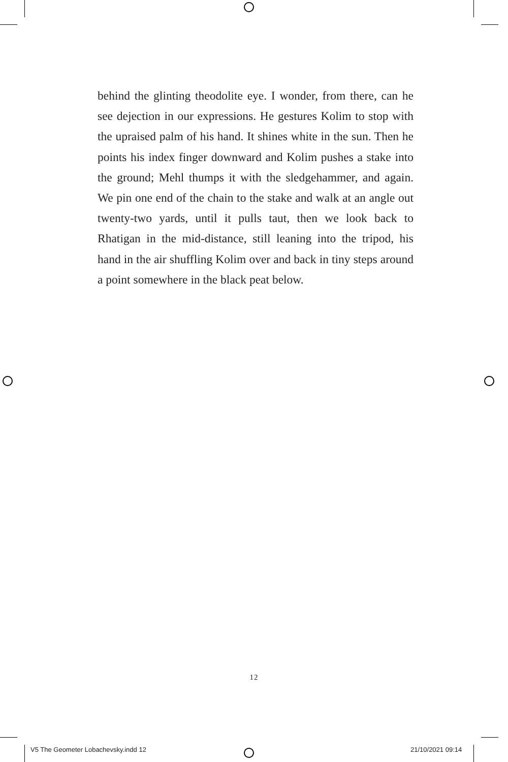behind the glinting theodolite eye. I wonder, from there, can he see dejection in our expressions. He gestures Kolim to stop with the upraised palm of his hand. It shines white in the sun. Then he points his index finger downward and Kolim pushes a stake into the ground; Mehl thumps it with the sledgehammer, and again. We pin one end of the chain to the stake and walk at an angle out twenty-two yards, until it pulls taut, then we look back to Rhatigan in the mid-distance, still leaning into the tripod, his hand in the air shuffling Kolim over and back in tiny steps around a point somewhere in the black peat below.
12
V5 The Geometer Lobachevsky.indd 12
21/10/2021 09:14